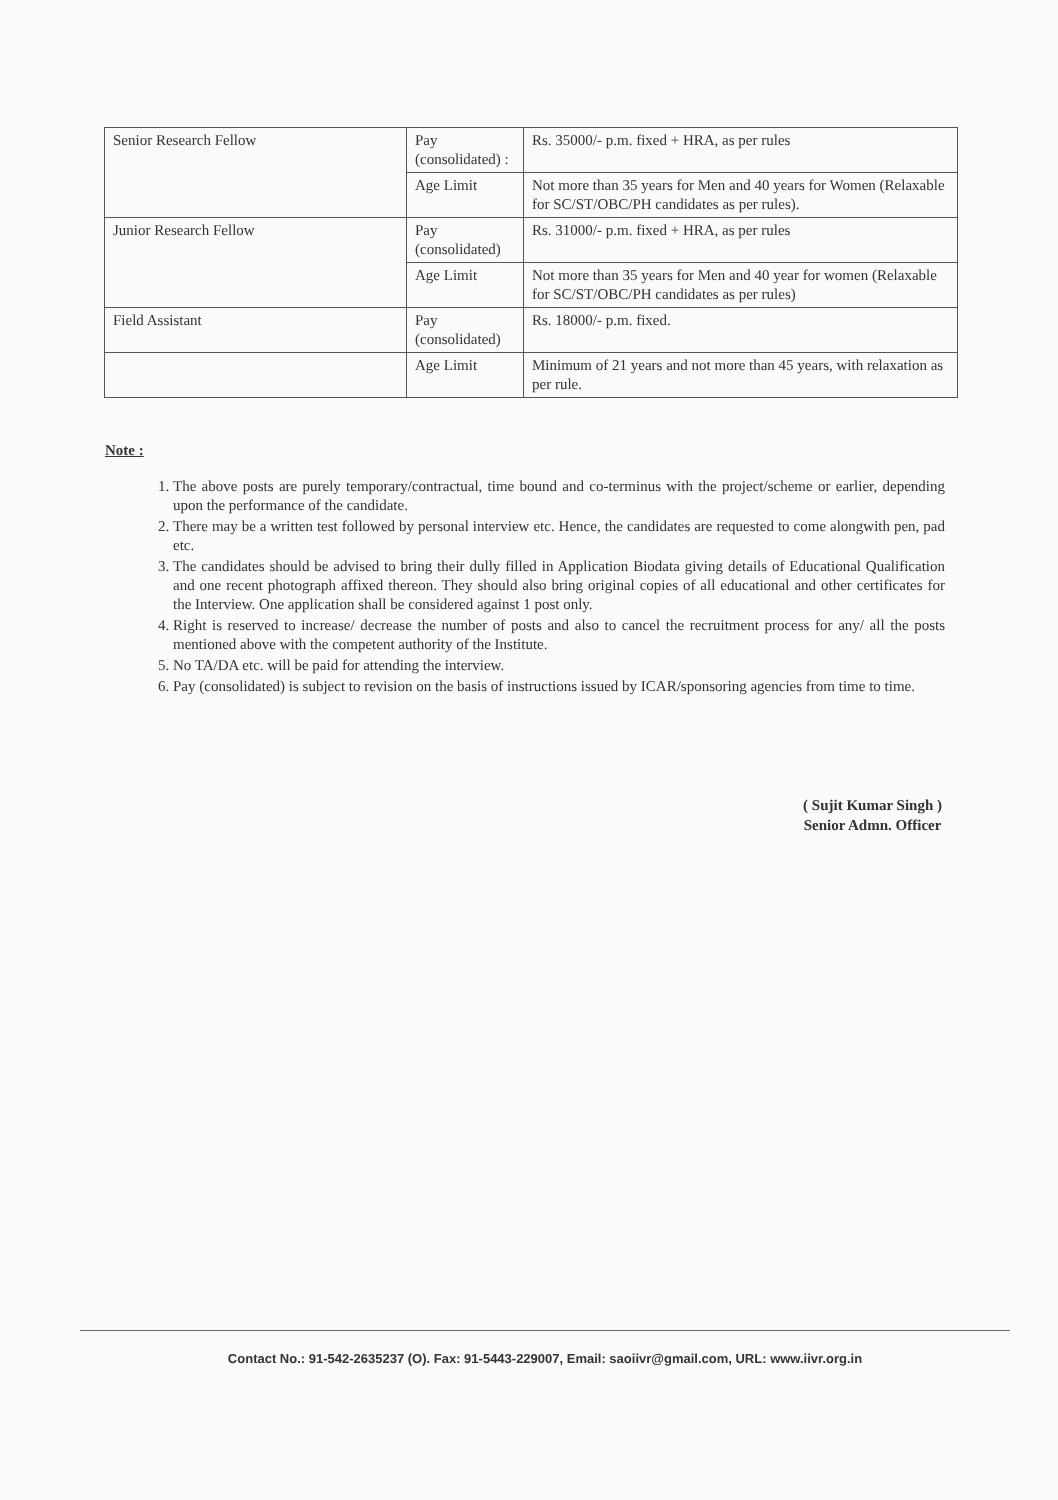| Senior Research Fellow | Pay (consolidated) : | Rs. 35000/- p.m. fixed + HRA, as per rules |
| | Age Limit | Not more than 35 years for Men and 40 years for Women (Relaxable for SC/ST/OBC/PH candidates as per rules). |
| Junior Research Fellow | Pay (consolidated) | Rs. 31000/- p.m. fixed + HRA, as per rules |
| | Age Limit | Not more than 35 years for Men and 40 year for women (Relaxable for SC/ST/OBC/PH candidates as per rules) |
| Field Assistant | Pay (consolidated) | Rs. 18000/- p.m. fixed. |
| | Age Limit | Minimum of 21 years and not more than 45 years, with relaxation as per rule. |
Note :
1. The above posts are purely temporary/contractual, time bound and co-terminus with the project/scheme or earlier, depending upon the performance of the candidate.
2. There may be a written test followed by personal interview etc. Hence, the candidates are requested to come alongwith pen, pad etc.
3. The candidates should be advised to bring their dully filled in Application Biodata giving details of Educational Qualification and one recent photograph affixed thereon. They should also bring original copies of all educational and other certificates for the Interview. One application shall be considered against 1 post only.
4. Right is reserved to increase/ decrease the number of posts and also to cancel the recruitment process for any/ all the posts mentioned above with the competent authority of the Institute.
5. No TA/DA etc. will be paid for attending the interview.
6. Pay (consolidated) is subject to revision on the basis of instructions issued by ICAR/sponsoring agencies from time to time.
( Sujit Kumar Singh )
Senior Admn. Officer
Contact No.: 91-542-2635237 (O). Fax: 91-5443-229007, Email: saoiivr@gmail.com, URL: www.iivr.org.in